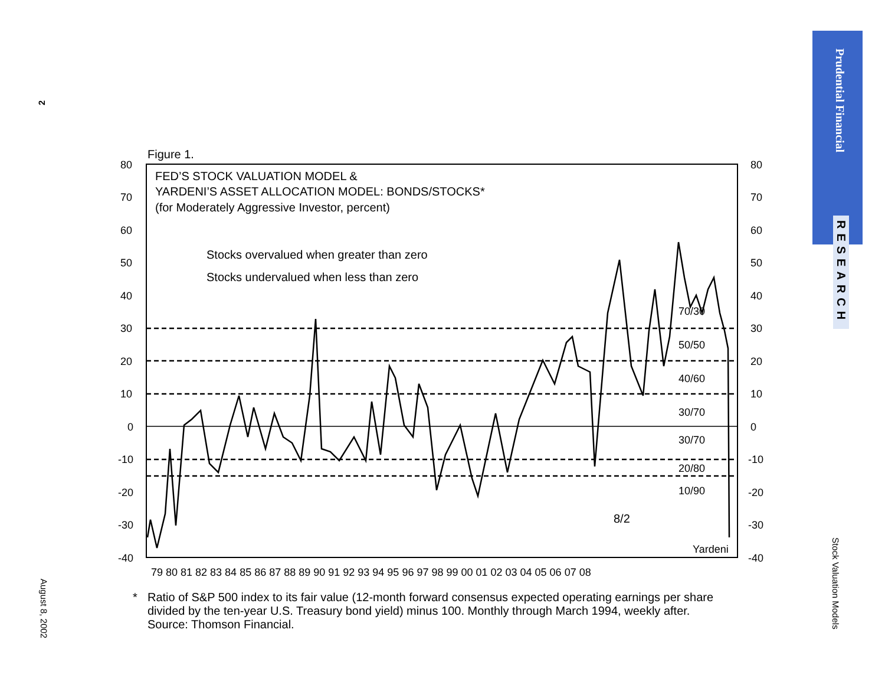2
August 8, 2002
Prudential Financial
RESEARCH
Stock Valuation Models
Figure 1.
FED’S STOCK VALUATION MODEL &
YARDENI’S ASSET ALLOCATION MODEL: BONDS/STOCKS*
(for Moderately Aggressive Investor, percent)
Stocks overvalued when greater than zero
Stocks undervalued when less than zero
80
70
60
50
40
30
20
10
0
-10
-20
-30
-40
80
70
60
50
40
30
20
10
0
-10
-20
-30
-40
70/30
50/50
40/60
30/70
30/70
20/80
10/90
Yardeni
79 80 81 82 83 84 85 86 87 88 89 90 91 92 93 94 95 96 97 98 99 00 01 02 03 04 05 06 07 08
8/2
* Ratio of S&P 500 index to its fair value (12-month forward consensus expected operating earnings per share
divided by the ten-year U.S. Treasury bond yield) minus 100. Monthly through March 1994, weekly after.
Source: Thomson Financial.